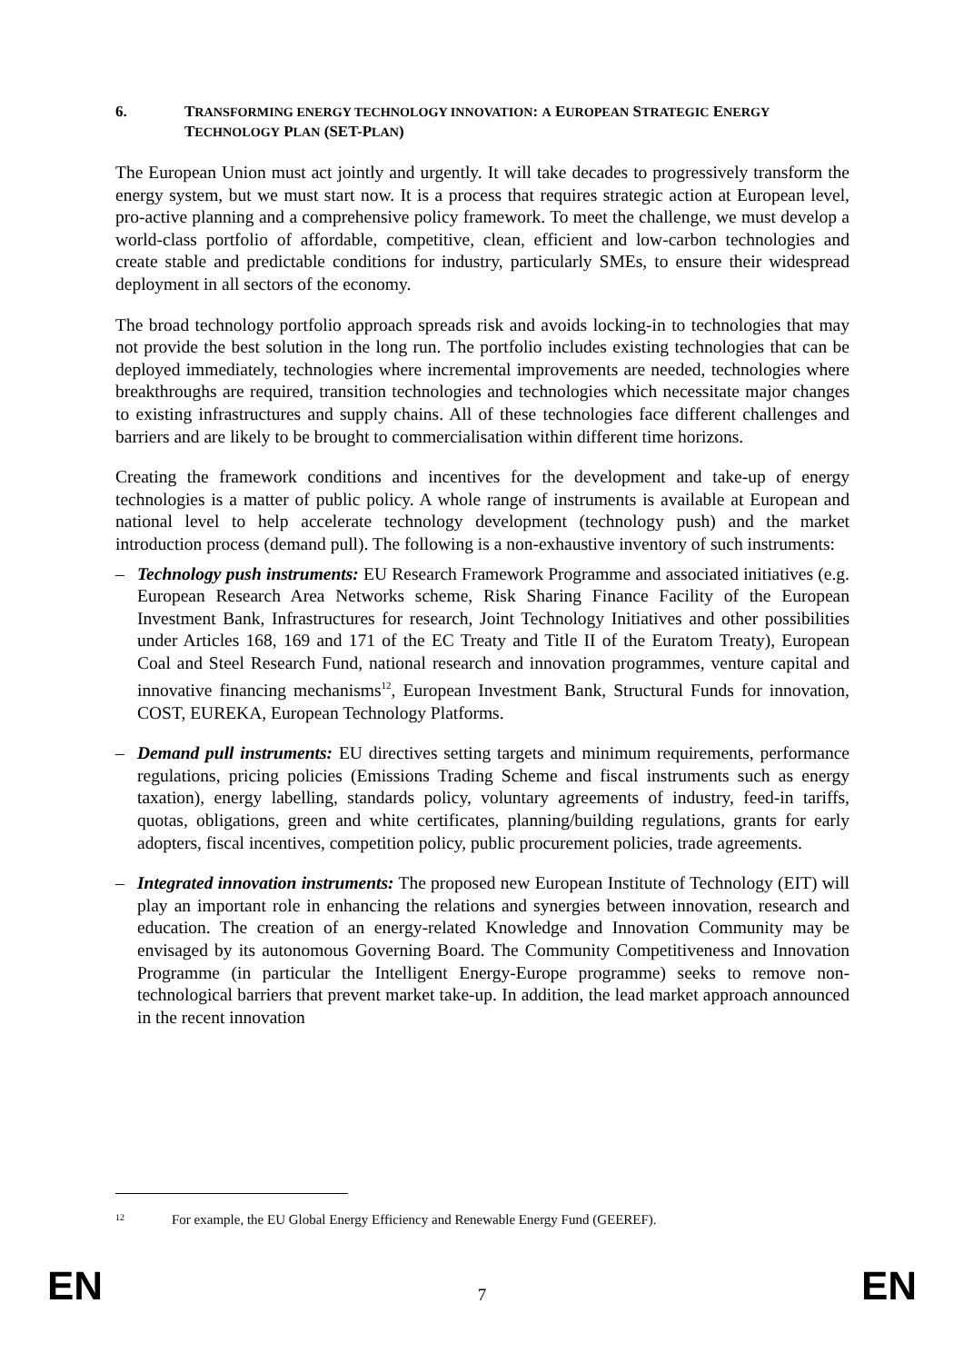6. TRANSFORMING ENERGY TECHNOLOGY INNOVATION: A EUROPEAN STRATEGIC ENERGY TECHNOLOGY PLAN (SET-PLAN)
The European Union must act jointly and urgently. It will take decades to progressively transform the energy system, but we must start now. It is a process that requires strategic action at European level, pro-active planning and a comprehensive policy framework. To meet the challenge, we must develop a world-class portfolio of affordable, competitive, clean, efficient and low-carbon technologies and create stable and predictable conditions for industry, particularly SMEs, to ensure their widespread deployment in all sectors of the economy.
The broad technology portfolio approach spreads risk and avoids locking-in to technologies that may not provide the best solution in the long run. The portfolio includes existing technologies that can be deployed immediately, technologies where incremental improvements are needed, technologies where breakthroughs are required, transition technologies and technologies which necessitate major changes to existing infrastructures and supply chains. All of these technologies face different challenges and barriers and are likely to be brought to commercialisation within different time horizons.
Creating the framework conditions and incentives for the development and take-up of energy technologies is a matter of public policy. A whole range of instruments is available at European and national level to help accelerate technology development (technology push) and the market introduction process (demand pull). The following is a non-exhaustive inventory of such instruments:
– Technology push instruments: EU Research Framework Programme and associated initiatives (e.g. European Research Area Networks scheme, Risk Sharing Finance Facility of the European Investment Bank, Infrastructures for research, Joint Technology Initiatives and other possibilities under Articles 168, 169 and 171 of the EC Treaty and Title II of the Euratom Treaty), European Coal and Steel Research Fund, national research and innovation programmes, venture capital and innovative financing mechanisms<sup>12</sup>, European Investment Bank, Structural Funds for innovation, COST, EUREKA, European Technology Platforms.
– Demand pull instruments: EU directives setting targets and minimum requirements, performance regulations, pricing policies (Emissions Trading Scheme and fiscal instruments such as energy taxation), energy labelling, standards policy, voluntary agreements of industry, feed-in tariffs, quotas, obligations, green and white certificates, planning/building regulations, grants for early adopters, fiscal incentives, competition policy, public procurement policies, trade agreements.
– Integrated innovation instruments: The proposed new European Institute of Technology (EIT) will play an important role in enhancing the relations and synergies between innovation, research and education. The creation of an energy-related Knowledge and Innovation Community may be envisaged by its autonomous Governing Board. The Community Competitiveness and Innovation Programme (in particular the Intelligent Energy-Europe programme) seeks to remove non-technological barriers that prevent market take-up. In addition, the lead market approach announced in the recent innovation
<sup>12</sup> For example, the EU Global Energy Efficiency and Renewable Energy Fund (GEEREF).
EN 7 EN